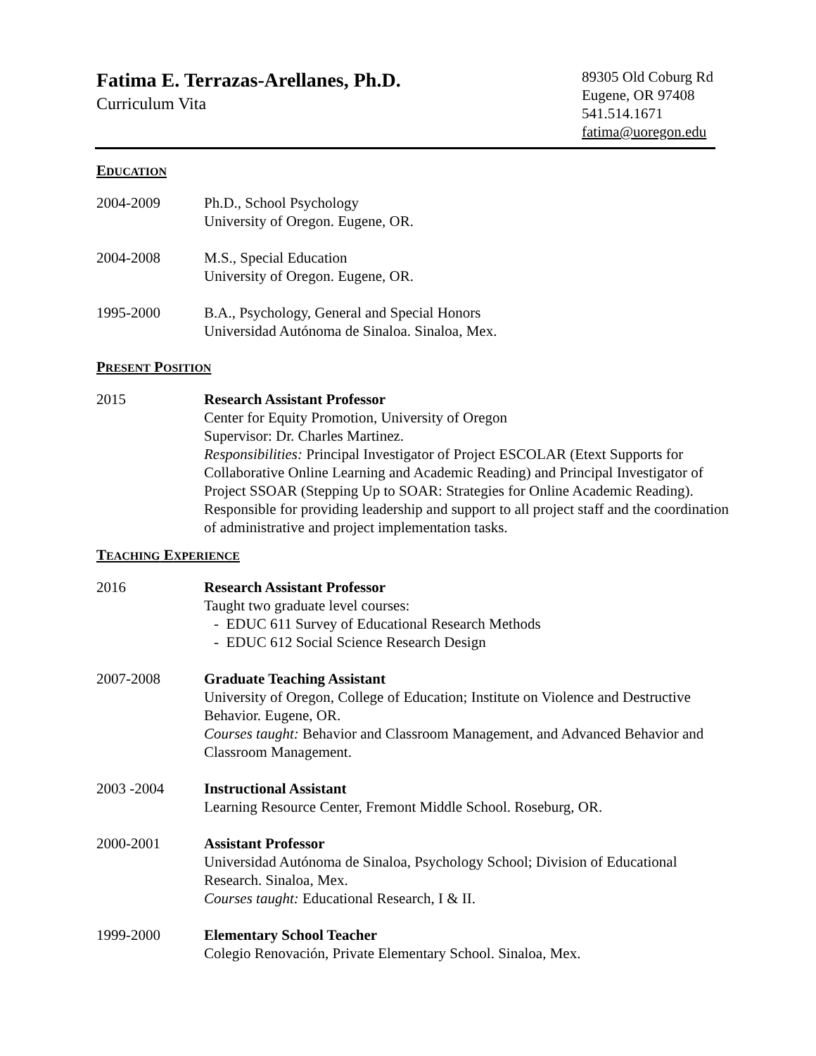Fatima E. Terrazas-Arellanes, Ph.D.
Curriculum Vita
89305 Old Coburg Rd
Eugene, OR 97408
541.514.1671
fatima@uoregon.edu
EDUCATION
2004-2009 Ph.D., School Psychology
University of Oregon. Eugene, OR.
2004-2008 M.S., Special Education
University of Oregon. Eugene, OR.
1995-2000 B.A., Psychology, General and Special Honors
Universidad Autónoma de Sinaloa. Sinaloa, Mex.
PRESENT POSITION
2015 Research Assistant Professor
Center for Equity Promotion, University of Oregon
Supervisor: Dr. Charles Martinez.
Responsibilities: Principal Investigator of Project ESCOLAR (Etext Supports for Collaborative Online Learning and Academic Reading) and Principal Investigator of Project SSOAR (Stepping Up to SOAR: Strategies for Online Academic Reading). Responsible for providing leadership and support to all project staff and the coordination of administrative and project implementation tasks.
TEACHING EXPERIENCE
2016 Research Assistant Professor
Taught two graduate level courses:
- EDUC 611 Survey of Educational Research Methods
- EDUC 612 Social Science Research Design
2007-2008 Graduate Teaching Assistant
University of Oregon, College of Education; Institute on Violence and Destructive Behavior. Eugene, OR.
Courses taught: Behavior and Classroom Management, and Advanced Behavior and Classroom Management.
2003 -2004 Instructional Assistant
Learning Resource Center, Fremont Middle School. Roseburg, OR.
2000-2001 Assistant Professor
Universidad Autónoma de Sinaloa, Psychology School; Division of Educational Research. Sinaloa, Mex.
Courses taught: Educational Research, I & II.
1999-2000 Elementary School Teacher
Colegio Renovación, Private Elementary School. Sinaloa, Mex.